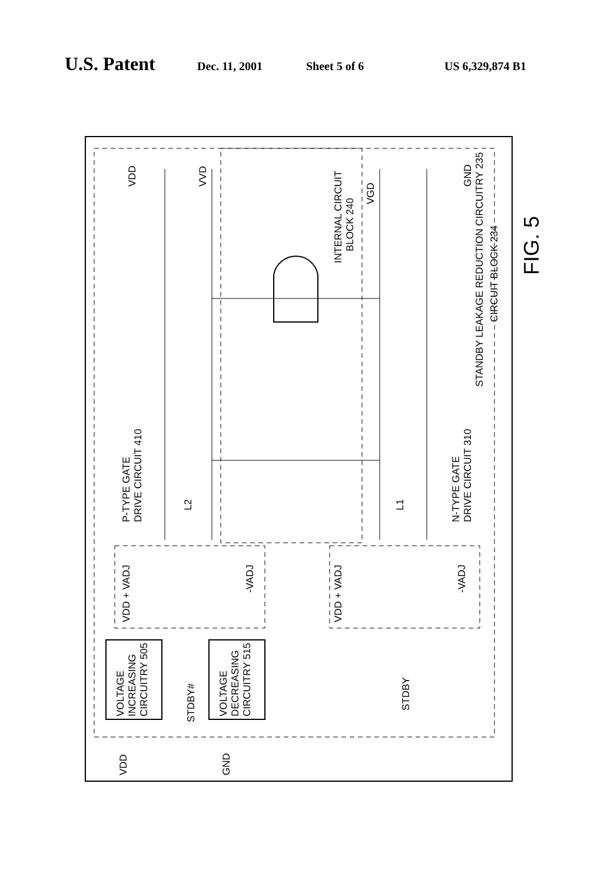U.S. Patent Dec. 11, 2001 Sheet 5 of 6 US 6,329,874 B1
VDD
VVD
VGD
GND
INTERNAL CIRCUIT
BLOCK 240
STANDBY LEAKAGE REDUCTION CIRCUITRY 235
CIRCUIT BLOCK 234
FIG. 5
P-TYPE GATE
DRIVE CIRCUIT 410
N-TYPE GATE
DRIVE CIRCUIT 310
VDD + VADJ
VDD + VADJ
-VADJ
-VADJ
VOLTAGE
INCREASING
CIRCUITRY 505
VOLTAGE
DECREASING
CIRCUITRY 515
STDBY#
STDBY
VDD
GND
L2
L1